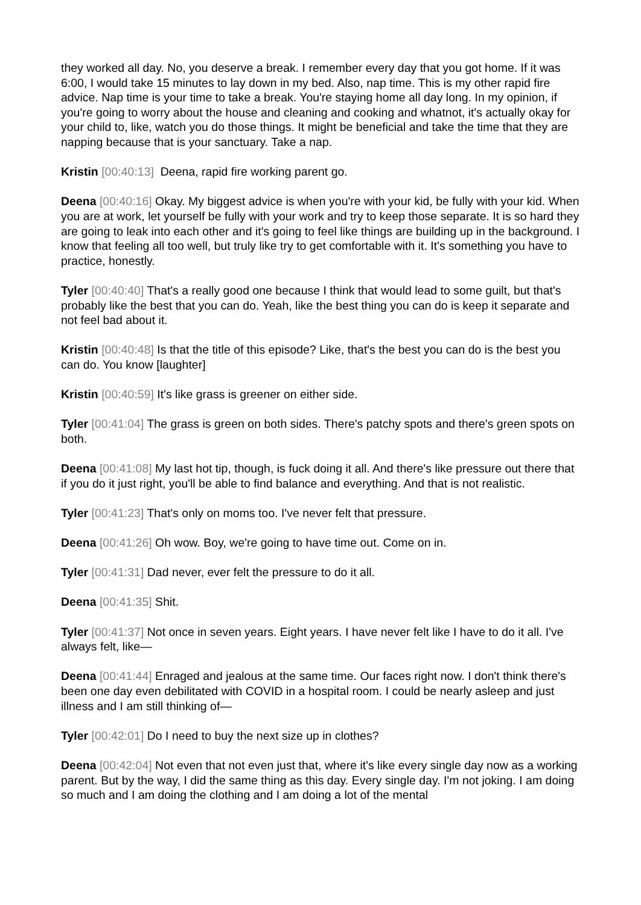they worked all day. No, you deserve a break. I remember every day that you got home. If it was 6:00, I would take 15 minutes to lay down in my bed. Also, nap time. This is my other rapid fire advice. Nap time is your time to take a break. You're staying home all day long. In my opinion, if you're going to worry about the house and cleaning and cooking and whatnot, it's actually okay for your child to, like, watch you do those things. It might be beneficial and take the time that they are napping because that is your sanctuary. Take a nap.
Kristin [00:40:13] Deena, rapid fire working parent go.
Deena [00:40:16] Okay. My biggest advice is when you're with your kid, be fully with your kid. When you are at work, let yourself be fully with your work and try to keep those separate. It is so hard they are going to leak into each other and it's going to feel like things are building up in the background. I know that feeling all too well, but truly like try to get comfortable with it. It's something you have to practice, honestly.
Tyler [00:40:40] That's a really good one because I think that would lead to some guilt, but that's probably like the best that you can do. Yeah, like the best thing you can do is keep it separate and not feel bad about it.
Kristin [00:40:48] Is that the title of this episode? Like, that's the best you can do is the best you can do. You know [laughter]
Kristin [00:40:59] It's like grass is greener on either side.
Tyler [00:41:04] The grass is green on both sides. There's patchy spots and there's green spots on both.
Deena [00:41:08] My last hot tip, though, is fuck doing it all. And there's like pressure out there that if you do it just right, you'll be able to find balance and everything. And that is not realistic.
Tyler [00:41:23] That's only on moms too. I've never felt that pressure.
Deena [00:41:26] Oh wow. Boy, we're going to have time out. Come on in.
Tyler [00:41:31] Dad never, ever felt the pressure to do it all.
Deena [00:41:35] Shit.
Tyler [00:41:37] Not once in seven years. Eight years. I have never felt like I have to do it all. I've always felt, like—
Deena [00:41:44] Enraged and jealous at the same time. Our faces right now. I don't think there's been one day even debilitated with COVID in a hospital room. I could be nearly asleep and just illness and I am still thinking of—
Tyler [00:42:01] Do I need to buy the next size up in clothes?
Deena [00:42:04] Not even that not even just that, where it's like every single day now as a working parent. But by the way, I did the same thing as this day. Every single day. I'm not joking. I am doing so much and I am doing the clothing and I am doing a lot of the mental